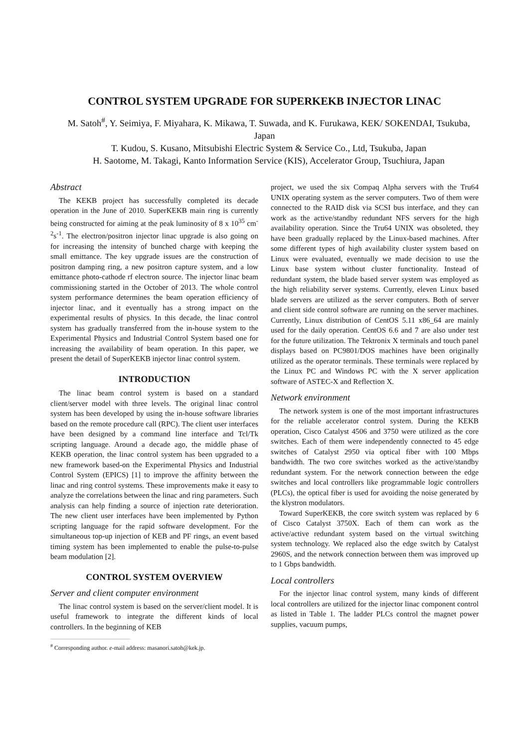CONTROL SYSTEM UPGRADE FOR SUPERKEKB INJECTOR LINAC
M. Satoh<sup>#</sup>, Y. Seimiya, F. Miyahara, K. Mikawa, T. Suwada, and K. Furukawa, KEK/ SOKENDAI, Tsukuba, Japan
T. Kudou, S. Kusano, Mitsubishi Electric System & Service Co., Ltd, Tsukuba, Japan
H. Saotome, M. Takagi, Kanto Information Service (KIS), Accelerator Group, Tsuchiura, Japan
Abstract
The KEKB project has successfully completed its decade operation in the June of 2010. SuperKEKB main ring is currently being constructed for aiming at the peak luminosity of 8 x 10<sup>35</sup> cm<sup>-2</sup>s<sup>-1</sup>. The electron/positron injector linac upgrade is also going on for increasing the intensity of bunched charge with keeping the small emittance. The key upgrade issues are the construction of positron damping ring, a new positron capture system, and a low emittance photo-cathode rf electron source. The injector linac beam commissioning started in the October of 2013. The whole control system performance determines the beam operation efficiency of injector linac, and it eventually has a strong impact on the experimental results of physics. In this decade, the linac control system has gradually transferred from the in-house system to the Experimental Physics and Industrial Control System based one for increasing the availability of beam operation. In this paper, we present the detail of SuperKEKB injector linac control system.
INTRODUCTION
The linac beam control system is based on a standard client/server model with three levels. The original linac control system has been developed by using the in-house software libraries based on the remote procedure call (RPC). The client user interfaces have been designed by a command line interface and Tcl/Tk scripting language. Around a decade ago, the middle phase of KEKB operation, the linac control system has been upgraded to a new framework based-on the Experimental Physics and Industrial Control System (EPICS) [1] to improve the affinity between the linac and ring control systems. These improvements make it easy to analyze the correlations between the linac and ring parameters. Such analysis can help finding a source of injection rate deterioration. The new client user interfaces have been implemented by Python scripting language for the rapid software development. For the simultaneous top-up injection of KEB and PF rings, an event based timing system has been implemented to enable the pulse-to-pulse beam modulation [2].
CONTROL SYSTEM OVERVIEW
Server and client computer environment
The linac control system is based on the server/client model. It is useful framework to integrate the different kinds of local controllers. In the beginning of KEB
<sup>#</sup> Corresponding author. e-mail address: masanori.satoh@kek.jp.
project, we used the six Compaq Alpha servers with the Tru64 UNIX operating system as the server computers. Two of them were connected to the RAID disk via SCSI bus interface, and they can work as the active/standby redundant NFS servers for the high availability operation. Since the Tru64 UNIX was obsoleted, they have been gradually replaced by the Linux-based machines. After some different types of high availability cluster system based on Linux were evaluated, eventually we made decision to use the Linux base system without cluster functionality. Instead of redundant system, the blade based server system was employed as the high reliability server systems. Currently, eleven Linux based blade servers are utilized as the server computers. Both of server and client side control software are running on the server machines. Currently, Linux distribution of CentOS 5.11 x86_64 are mainly used for the daily operation. CentOS 6.6 and 7 are also under test for the future utilization. The Tektronix X terminals and touch panel displays based on PC9801/DOS machines have been originally utilized as the operator terminals. These terminals were replaced by the Linux PC and Windows PC with the X server application software of ASTEC-X and Reflection X.
Network environment
The network system is one of the most important infrastructures for the reliable accelerator control system. During the KEKB operation, Cisco Catalyst 4506 and 3750 were utilized as the core switches. Each of them were independently connected to 45 edge switches of Catalyst 2950 via optical fiber with 100 Mbps bandwidth. The two core switches worked as the active/standby redundant system. For the network connection between the edge switches and local controllers like programmable logic controllers (PLCs), the optical fiber is used for avoiding the noise generated by the klystron modulators.
Toward SuperKEKB, the core switch system was replaced by 6 of Cisco Catalyst 3750X. Each of them can work as the active/active redundant system based on the virtual switching system technology. We replaced also the edge switch by Catalyst 2960S, and the network connection between them was improved up to 1 Gbps bandwidth.
Local controllers
For the injector linac control system, many kinds of different local controllers are utilized for the injector linac component control as listed in Table 1. The ladder PLCs control the magnet power supplies, vacuum pumps,